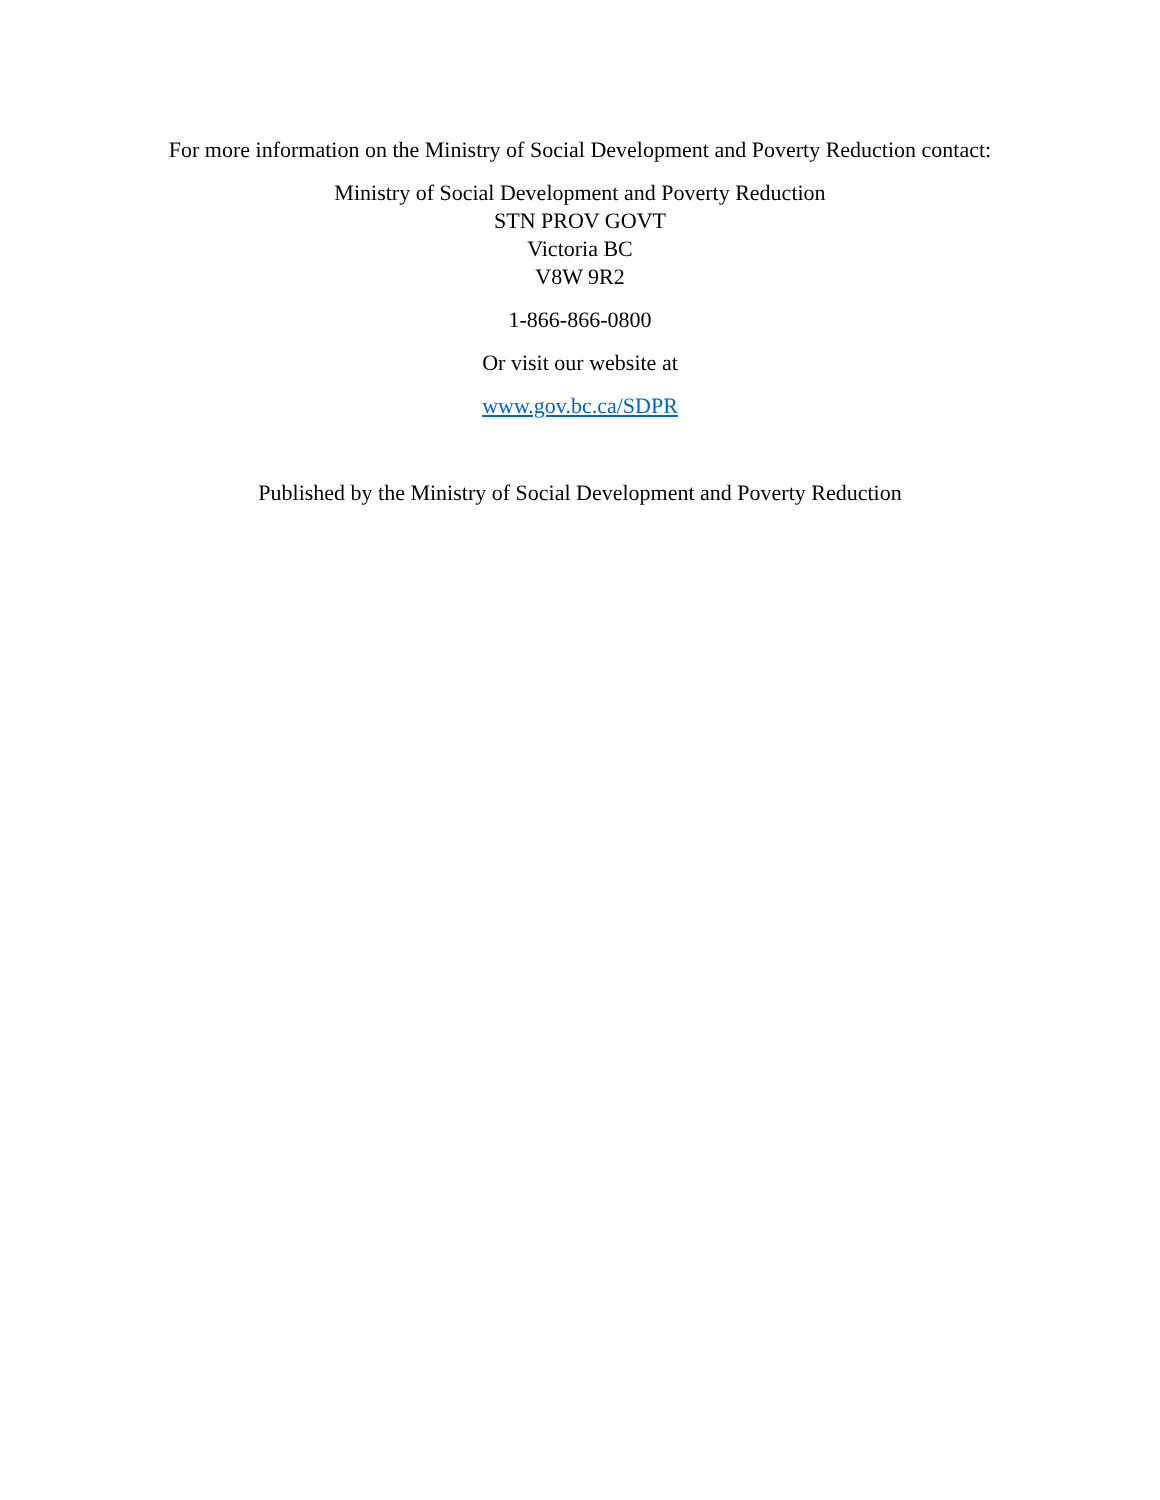For more information on the Ministry of Social Development and Poverty Reduction contact:
Ministry of Social Development and Poverty Reduction
STN PROV GOVT
Victoria BC
V8W 9R2
1-866-866-0800
Or visit our website at
www.gov.bc.ca/SDPR
Published by the Ministry of Social Development and Poverty Reduction